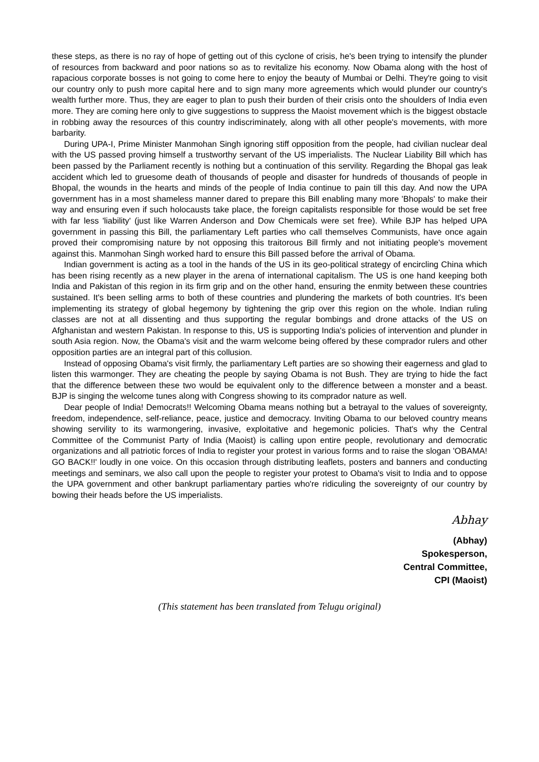these steps, as there is no ray of hope of getting out of this cyclone of crisis, he's been trying to intensify the plunder of resources from backward and poor nations so as to revitalize his economy. Now Obama along with the host of rapacious corporate bosses is not going to come here to enjoy the beauty of Mumbai or Delhi. They're going to visit our country only to push more capital here and to sign many more agreements which would plunder our country's wealth further more. Thus, they are eager to plan to push their burden of their crisis onto the shoulders of India even more. They are coming here only to give suggestions to suppress the Maoist movement which is the biggest obstacle in robbing away the resources of this country indiscriminately, along with all other people's movements, with more barbarity.
During UPA-I, Prime Minister Manmohan Singh ignoring stiff opposition from the people, had civilian nuclear deal with the US passed proving himself a trustworthy servant of the US imperialists. The Nuclear Liability Bill which has been passed by the Parliament recently is nothing but a continuation of this servility. Regarding the Bhopal gas leak accident which led to gruesome death of thousands of people and disaster for hundreds of thousands of people in Bhopal, the wounds in the hearts and minds of the people of India continue to pain till this day. And now the UPA government has in a most shameless manner dared to prepare this Bill enabling many more 'Bhopals' to make their way and ensuring even if such holocausts take place, the foreign capitalists responsible for those would be set free with far less 'liability' (just like Warren Anderson and Dow Chemicals were set free). While BJP has helped UPA government in passing this Bill, the parliamentary Left parties who call themselves Communists, have once again proved their compromising nature by not opposing this traitorous Bill firmly and not initiating people's movement against this. Manmohan Singh worked hard to ensure this Bill passed before the arrival of Obama.
Indian government is acting as a tool in the hands of the US in its geo-political strategy of encircling China which has been rising recently as a new player in the arena of international capitalism. The US is one hand keeping both India and Pakistan of this region in its firm grip and on the other hand, ensuring the enmity between these countries sustained. It's been selling arms to both of these countries and plundering the markets of both countries. It's been implementing its strategy of global hegemony by tightening the grip over this region on the whole. Indian ruling classes are not at all dissenting and thus supporting the regular bombings and drone attacks of the US on Afghanistan and western Pakistan. In response to this, US is supporting India's policies of intervention and plunder in south Asia region. Now, the Obama's visit and the warm welcome being offered by these comprador rulers and other opposition parties are an integral part of this collusion.
Instead of opposing Obama's visit firmly, the parliamentary Left parties are so showing their eagerness and glad to listen this warmonger. They are cheating the people by saying Obama is not Bush. They are trying to hide the fact that the difference between these two would be equivalent only to the difference between a monster and a beast. BJP is singing the welcome tunes along with Congress showing to its comprador nature as well.
Dear people of India! Democrats!! Welcoming Obama means nothing but a betrayal to the values of sovereignty, freedom, independence, self-reliance, peace, justice and democracy. Inviting Obama to our beloved country means showing servility to its warmongering, invasive, exploitative and hegemonic policies. That's why the Central Committee of the Communist Party of India (Maoist) is calling upon entire people, revolutionary and democratic organizations and all patriotic forces of India to register your protest in various forms and to raise the slogan 'OBAMA! GO BACK!!' loudly in one voice. On this occasion through distributing leaflets, posters and banners and conducting meetings and seminars, we also call upon the people to register your protest to Obama's visit to India and to oppose the UPA government and other bankrupt parliamentary parties who're ridiculing the sovereignty of our country by bowing their heads before the US imperialists.
Abhay
(Abhay)
Spokesperson,
Central Committee,
CPI (Maoist)
(This statement has been translated from Telugu original)